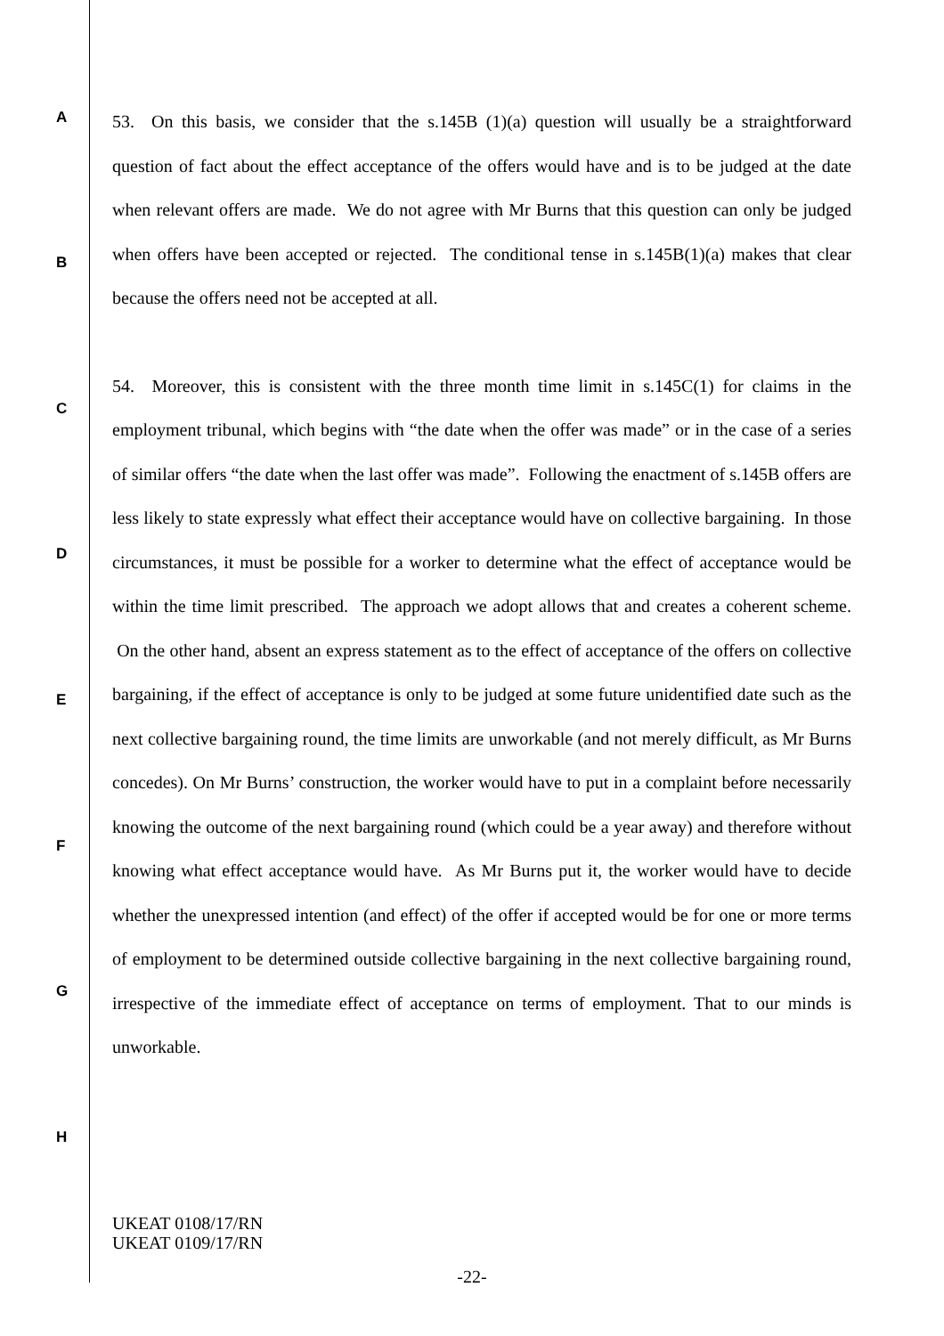53. On this basis, we consider that the s.145B (1)(a) question will usually be a straightforward question of fact about the effect acceptance of the offers would have and is to be judged at the date when relevant offers are made. We do not agree with Mr Burns that this question can only be judged when offers have been accepted or rejected. The conditional tense in s.145B(1)(a) makes that clear because the offers need not be accepted at all.
54. Moreover, this is consistent with the three month time limit in s.145C(1) for claims in the employment tribunal, which begins with “the date when the offer was made” or in the case of a series of similar offers “the date when the last offer was made”. Following the enactment of s.145B offers are less likely to state expressly what effect their acceptance would have on collective bargaining. In those circumstances, it must be possible for a worker to determine what the effect of acceptance would be within the time limit prescribed. The approach we adopt allows that and creates a coherent scheme. On the other hand, absent an express statement as to the effect of acceptance of the offers on collective bargaining, if the effect of acceptance is only to be judged at some future unidentified date such as the next collective bargaining round, the time limits are unworkable (and not merely difficult, as Mr Burns concedes). On Mr Burns’ construction, the worker would have to put in a complaint before necessarily knowing the outcome of the next bargaining round (which could be a year away) and therefore without knowing what effect acceptance would have. As Mr Burns put it, the worker would have to decide whether the unexpressed intention (and effect) of the offer if accepted would be for one or more terms of employment to be determined outside collective bargaining in the next collective bargaining round, irrespective of the immediate effect of acceptance on terms of employment. That to our minds is unworkable.
A
B
C
D
E
F
G
H
UKEAT 0108/17/RN
UKEAT 0109/17/RN
-22-